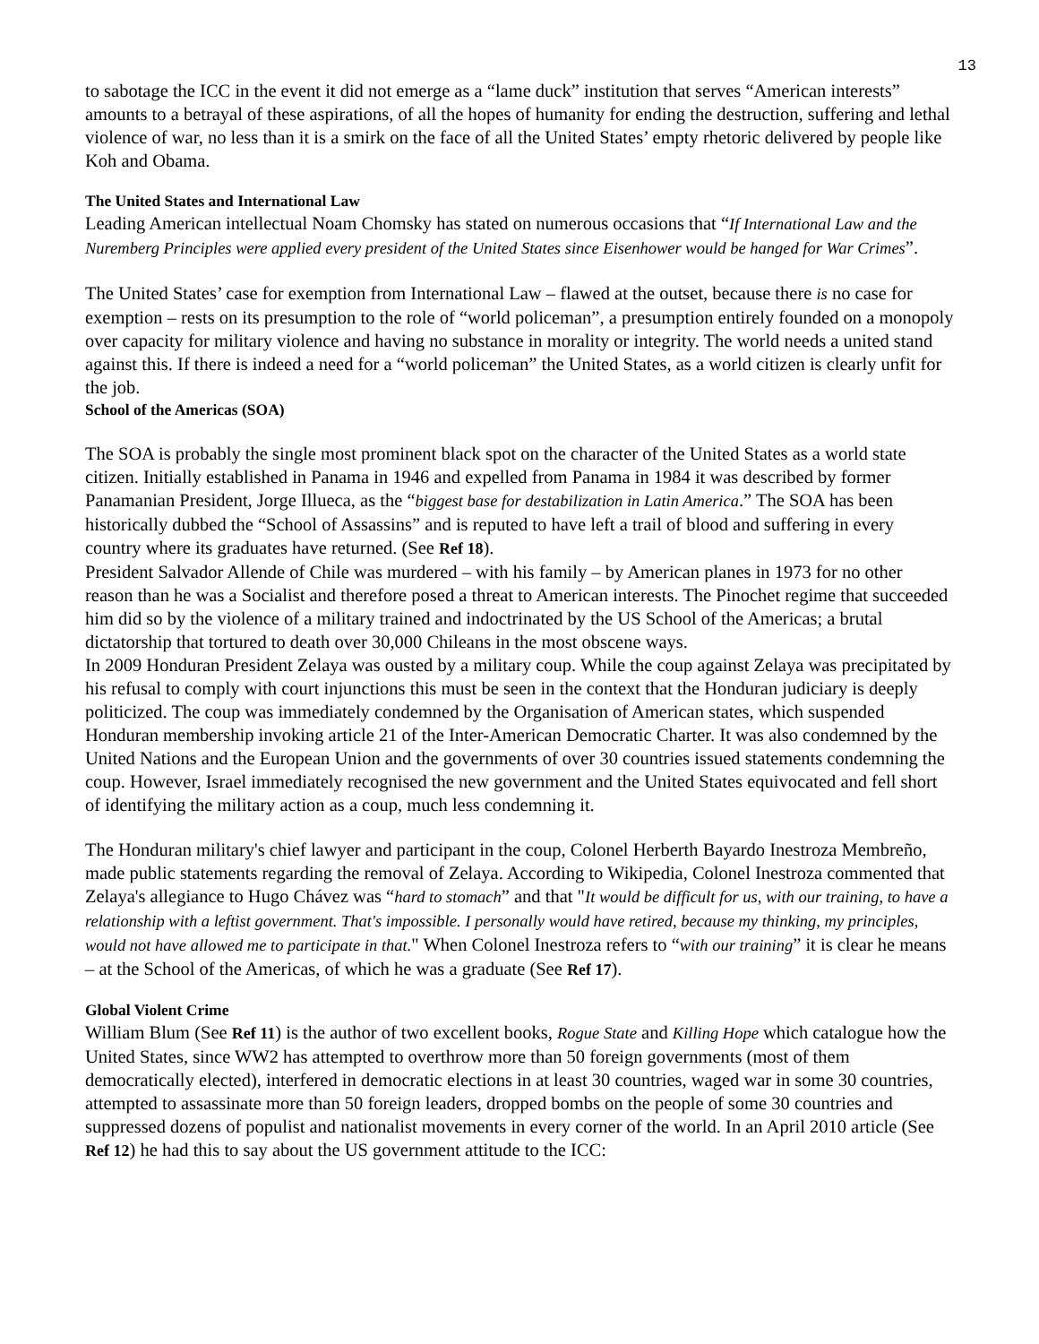13
to sabotage the ICC in the event it did not emerge as a “lame duck” institution that serves “American interests” amounts to a betrayal of these aspirations, of all the hopes of humanity for ending the destruction, suffering and lethal violence of war, no less than it is a smirk on the face of all the United States’ empty rhetoric delivered by people like Koh and Obama.
The United States and International Law
Leading American intellectual Noam Chomsky has stated on numerous occasions that “If International Law and the Nuremberg Principles were applied every president of the United States since Eisenhower would be hanged for War Crimes”.
The United States’ case for exemption from International Law – flawed at the outset, because there is no case for exemption – rests on its presumption to the role of “world policeman”, a presumption entirely founded on a monopoly over capacity for military violence and having no substance in morality or integrity. The world needs a united stand against this. If there is indeed a need for a “world policeman” the United States, as a world citizen is clearly unfit for the job.
School of the Americas (SOA)
The SOA is probably the single most prominent black spot on the character of the United States as a world state citizen. Initially established in Panama in 1946 and expelled from Panama in 1984 it was described by former Panamanian President, Jorge Illueca, as the “biggest base for destabilization in Latin America.” The SOA has been historically dubbed the “School of Assassins” and is reputed to have left a trail of blood and suffering in every country where its graduates have returned. (See Ref 18).
President Salvador Allende of Chile was murdered – with his family – by American planes in 1973 for no other reason than he was a Socialist and therefore posed a threat to American interests. The Pinochet regime that succeeded him did so by the violence of a military trained and indoctrinated by the US School of the Americas; a brutal dictatorship that tortured to death over 30,000 Chileans in the most obscene ways.
In 2009 Honduran President Zelaya was ousted by a military coup. While the coup against Zelaya was precipitated by his refusal to comply with court injunctions this must be seen in the context that the Honduran judiciary is deeply politicized. The coup was immediately condemned by the Organisation of American states, which suspended Honduran membership invoking article 21 of the Inter-American Democratic Charter. It was also condemned by the United Nations and the European Union and the governments of over 30 countries issued statements condemning the coup. However, Israel immediately recognised the new government and the United States equivocated and fell short of identifying the military action as a coup, much less condemning it.
The Honduran military's chief lawyer and participant in the coup, Colonel Herberth Bayardo Inestroza Membreño, made public statements regarding the removal of Zelaya. According to Wikipedia, Colonel Inestroza commented that Zelaya's allegiance to Hugo Chávez was “hard to stomach” and that "It would be difficult for us, with our training, to have a relationship with a leftist government. That's impossible. I personally would have retired, because my thinking, my principles, would not have allowed me to participate in that." When Colonel Inestroza refers to “with our training” it is clear he means – at the School of the Americas, of which he was a graduate (See Ref 17).
Global Violent Crime
William Blum (See Ref 11) is the author of two excellent books, Rogue State and Killing Hope which catalogue how the United States, since WW2 has attempted to overthrow more than 50 foreign governments (most of them democratically elected), interfered in democratic elections in at least 30 countries, waged war in some 30 countries, attempted to assassinate more than 50 foreign leaders, dropped bombs on the people of some 30 countries and suppressed dozens of populist and nationalist movements in every corner of the world. In an April 2010 article (See Ref 12) he had this to say about the US government attitude to the ICC: